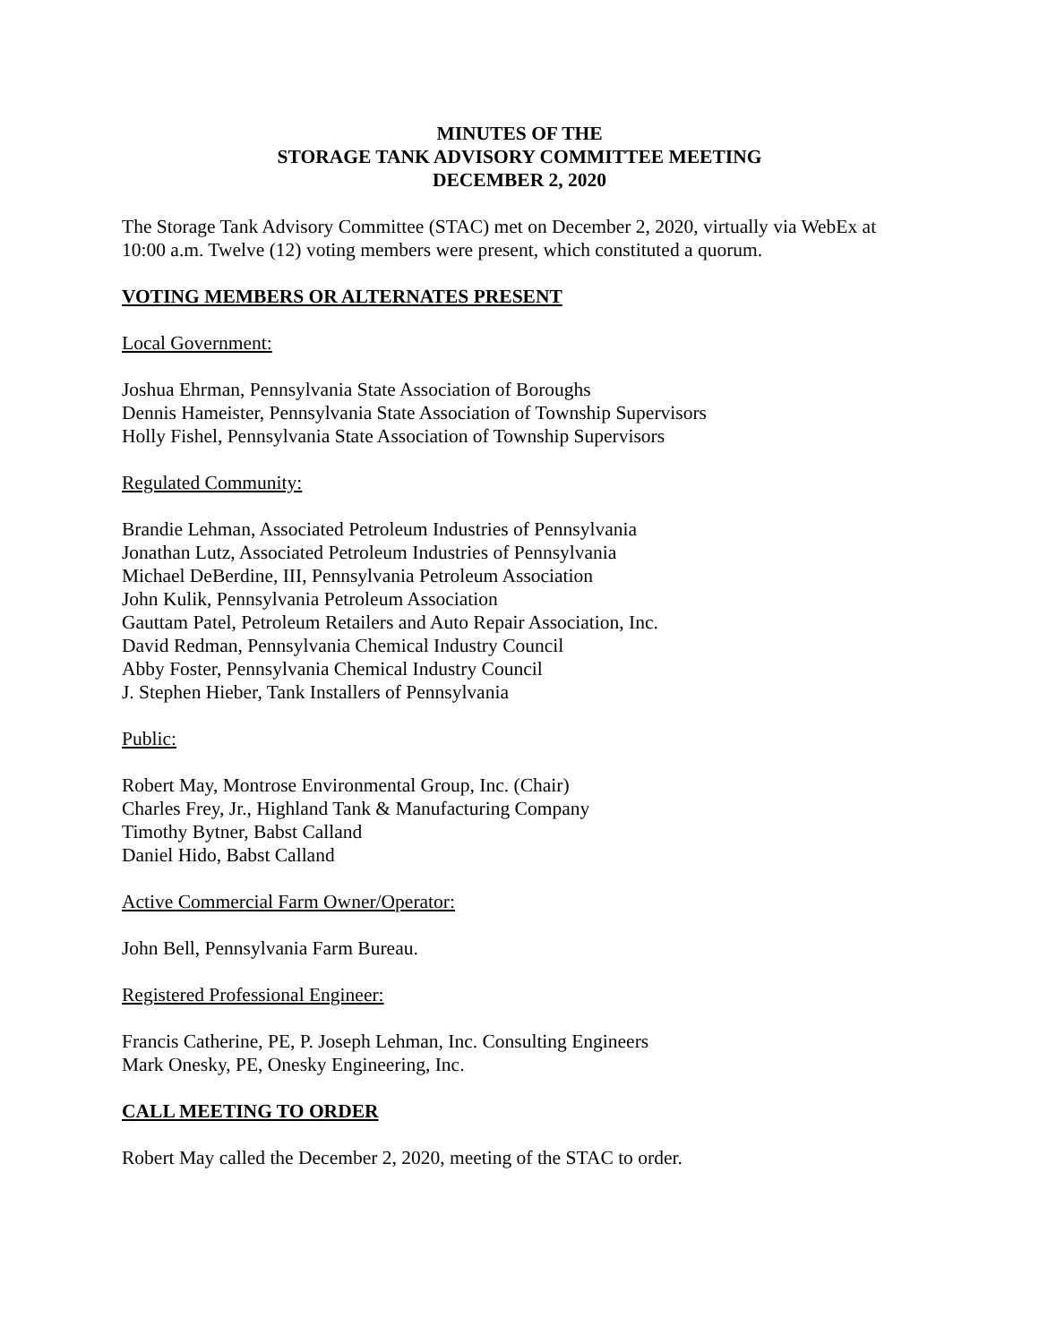MINUTES OF THE
STORAGE TANK ADVISORY COMMITTEE MEETING
DECEMBER 2, 2020
The Storage Tank Advisory Committee (STAC) met on December 2, 2020, virtually via WebEx at 10:00 a.m. Twelve (12) voting members were present, which constituted a quorum.
VOTING MEMBERS OR ALTERNATES PRESENT
Local Government:
Joshua Ehrman, Pennsylvania State Association of Boroughs
Dennis Hameister, Pennsylvania State Association of Township Supervisors
Holly Fishel, Pennsylvania State Association of Township Supervisors
Regulated Community:
Brandie Lehman, Associated Petroleum Industries of Pennsylvania
Jonathan Lutz, Associated Petroleum Industries of Pennsylvania
Michael DeBerdine, III, Pennsylvania Petroleum Association
John Kulik, Pennsylvania Petroleum Association
Gauttam Patel, Petroleum Retailers and Auto Repair Association, Inc.
David Redman, Pennsylvania Chemical Industry Council
Abby Foster, Pennsylvania Chemical Industry Council
J. Stephen Hieber, Tank Installers of Pennsylvania
Public:
Robert May, Montrose Environmental Group, Inc. (Chair)
Charles Frey, Jr., Highland Tank & Manufacturing Company
Timothy Bytner, Babst Calland
Daniel Hido, Babst Calland
Active Commercial Farm Owner/Operator:
John Bell, Pennsylvania Farm Bureau.
Registered Professional Engineer:
Francis Catherine, PE, P. Joseph Lehman, Inc. Consulting Engineers
Mark Onesky, PE, Onesky Engineering, Inc.
CALL MEETING TO ORDER
Robert May called the December 2, 2020, meeting of the STAC to order.